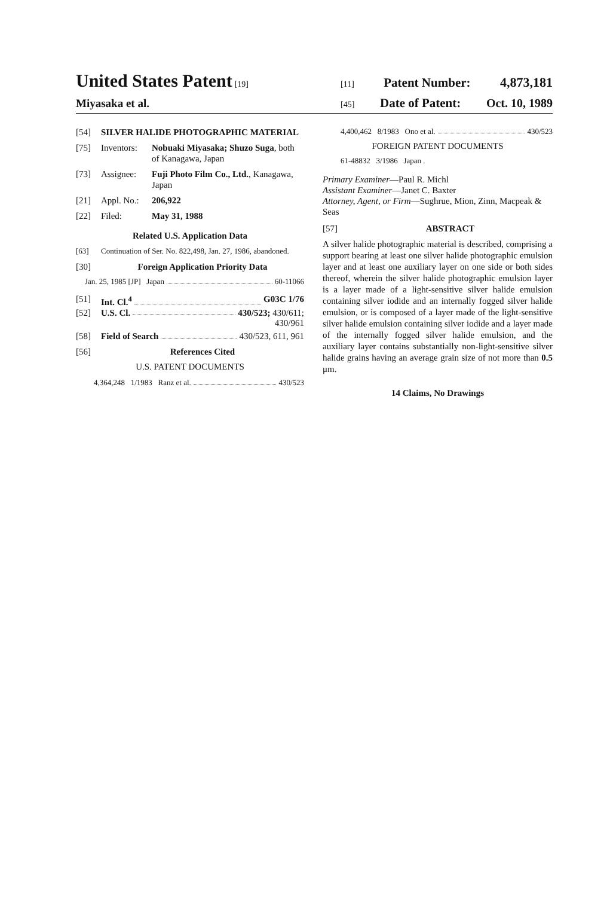United States Patent [19] [11] Patent Number: 4,873,181
Miyasaka et al.
[45] Date of Patent: Oct. 10, 1989
[54] SILVER HALIDE PHOTOGRAPHIC MATERIAL
[75] Inventors: Nobuaki Miyasaka; Shuzo Suga, both of Kanagawa, Japan
[73] Assignee: Fuji Photo Film Co., Ltd., Kanagawa, Japan
[21] Appl. No.: 206,922
[22] Filed: May 31, 1988
Related U.S. Application Data
[63] Continuation of Ser. No. 822,498, Jan. 27, 1986, abandoned.
[30] Foreign Application Priority Data
Jan. 25, 1985 [JP] Japan 60-11066
[51] Int. Cl.<sup>4</sup> G03C 1/76
[52] U.S. Cl. 430/523; 430/611;
430/961
[58] Field of Search 430/523, 611, 961
[56] References Cited
U.S. PATENT DOCUMENTS
4,364,248 1/1983 Ranz et al. 430/523
4,400,462 8/1983 Ono et al. 430/523
FOREIGN PATENT DOCUMENTS
61-48832 3/1986 Japan .
Primary Examiner—Paul R. Michl
Assistant Examiner—Janet C. Baxter
Attorney, Agent, or Firm—Sughrue, Mion, Zinn, Macpeak & Seas
[57] ABSTRACT
A silver halide photographic material is described, comprising a support bearing at least one silver halide photographic emulsion layer and at least one auxiliary layer on one side or both sides thereof, wherein the silver halide photographic emulsion layer is a layer made of a light-sensitive silver halide emulsion containing silver iodide and an internally fogged silver halide emulsion, or is composed of a layer made of the light-sensitive silver halide emulsion containing silver iodide and a layer made of the internally fogged silver halide emulsion, and the auxiliary layer contains substantially non-light-sensitive silver halide grains having an average grain size of not more than 0.5 μm.
14 Claims, No Drawings